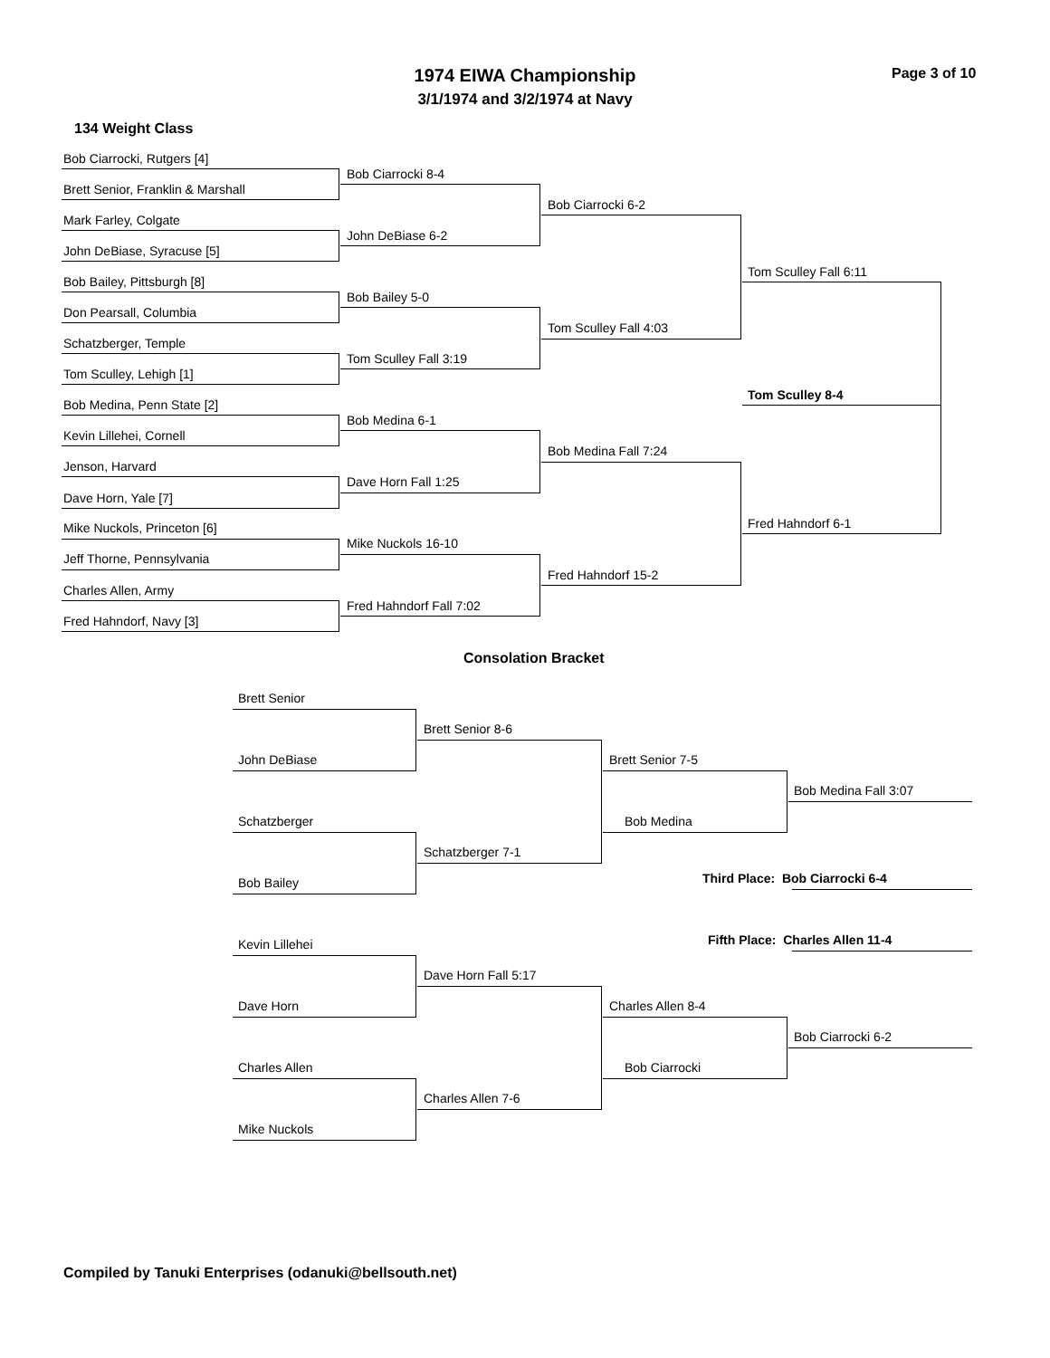1974 EIWA Championship
3/1/1974 and 3/2/1974 at Navy
Page 3 of 10
134 Weight Class
Bob Ciarrocki, Rutgers [4]
Brett Senior, Franklin & Marshall
Mark Farley, Colgate
John DeBiase, Syracuse [5]
Bob Bailey, Pittsburgh [8]
Don Pearsall, Columbia
Schatzberger, Temple
Tom Sculley, Lehigh [1]
Bob Medina, Penn State [2]
Kevin Lillehei, Cornell
Jenson, Harvard
Dave Horn, Yale [7]
Mike Nuckols, Princeton [6]
Jeff Thorne, Pennsylvania
Charles Allen, Army
Fred Hahndorf, Navy [3]
Bob Ciarrocki 8-4
John DeBiase 6-2
Bob Bailey 5-0
Tom Sculley Fall 3:19
Bob Medina 6-1
Dave Horn Fall 1:25
Mike Nuckols 16-10
Fred Hahndorf Fall 7:02
Bob Ciarrocki 6-2
Tom Sculley Fall 4:03
Bob Medina Fall 7:24
Fred Hahndorf 15-2
Tom Sculley Fall 6:11
Fred Hahndorf 6-1
Tom Sculley 8-4
Consolation Bracket
Brett Senior
John DeBiase
Schatzberger
Bob Bailey
Kevin Lillehei
Dave Horn
Charles Allen
Mike Nuckols
Brett Senior 8-6
Schatzberger 7-1
Dave Horn Fall 5:17
Charles Allen 7-6
Brett Senior 7-5
Bob Medina
Charles Allen 8-4
Bob Ciarrocki
Bob Medina Fall 3:07
Third Place: Bob Ciarrocki 6-4
Fifth Place: Charles Allen 11-4
Bob Ciarrocki 6-2
Compiled by Tanuki Enterprises (odanuki@bellsouth.net)